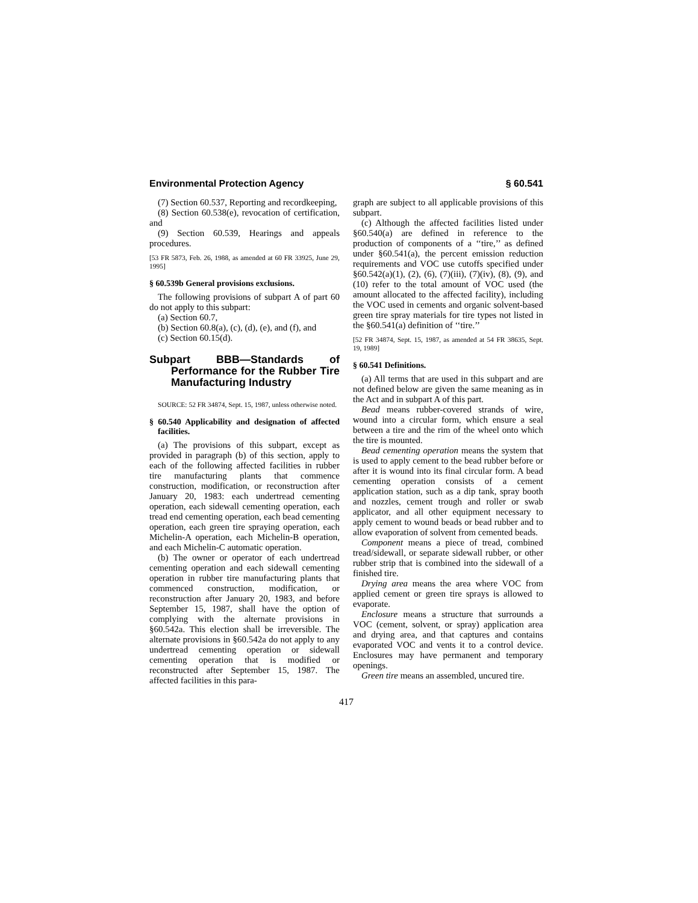Environmental Protection Agency § 60.541
(7) Section 60.537, Reporting and recordkeeping,
(8) Section 60.538(e), revocation of certification, and
(9) Section 60.539, Hearings and appeals procedures.
[53 FR 5873, Feb. 26, 1988, as amended at 60 FR 33925, June 29, 1995]
§ 60.539b General provisions exclusions.
The following provisions of subpart A of part 60 do not apply to this subpart:
(a) Section 60.7,
(b) Section 60.8(a), (c), (d), (e), and (f), and
(c) Section 60.15(d).
Subpart BBB—Standards of Performance for the Rubber Tire Manufacturing Industry
SOURCE: 52 FR 34874, Sept. 15, 1987, unless otherwise noted.
§ 60.540 Applicability and designation of affected facilities.
(a) The provisions of this subpart, except as provided in paragraph (b) of this section, apply to each of the following affected facilities in rubber tire manufacturing plants that commence construction, modification, or reconstruction after January 20, 1983: each undertread cementing operation, each sidewall cementing operation, each tread end cementing operation, each bead cementing operation, each green tire spraying operation, each Michelin-A operation, each Michelin-B operation, and each Michelin-C automatic operation.
(b) The owner or operator of each undertread cementing operation and each sidewall cementing operation in rubber tire manufacturing plants that commenced construction, modification, or reconstruction after January 20, 1983, and before September 15, 1987, shall have the option of complying with the alternate provisions in §60.542a. This election shall be irreversible. The alternate provisions in §60.542a do not apply to any undertread cementing operation or sidewall cementing operation that is modified or reconstructed after September 15, 1987. The affected facilities in this para-
graph are subject to all applicable provisions of this subpart.
(c) Although the affected facilities listed under §60.540(a) are defined in reference to the production of components of a ‘‘tire,’’ as defined under §60.541(a), the percent emission reduction requirements and VOC use cutoffs specified under §60.542(a)(1), (2), (6), (7)(iii), (7)(iv), (8), (9), and (10) refer to the total amount of VOC used (the amount allocated to the affected facility), including the VOC used in cements and organic solvent-based green tire spray materials for tire types not listed in the §60.541(a) definition of ‘‘tire.’’
[52 FR 34874, Sept. 15, 1987, as amended at 54 FR 38635, Sept. 19, 1989]
§ 60.541 Definitions.
(a) All terms that are used in this subpart and are not defined below are given the same meaning as in the Act and in subpart A of this part.
Bead means rubber-covered strands of wire, wound into a circular form, which ensure a seal between a tire and the rim of the wheel onto which the tire is mounted.
Bead cementing operation means the system that is used to apply cement to the bead rubber before or after it is wound into its final circular form. A bead cementing operation consists of a cement application station, such as a dip tank, spray booth and nozzles, cement trough and roller or swab applicator, and all other equipment necessary to apply cement to wound beads or bead rubber and to allow evaporation of solvent from cemented beads.
Component means a piece of tread, combined tread/sidewall, or separate sidewall rubber, or other rubber strip that is combined into the sidewall of a finished tire.
Drying area means the area where VOC from applied cement or green tire sprays is allowed to evaporate.
Enclosure means a structure that surrounds a VOC (cement, solvent, or spray) application area and drying area, and that captures and contains evaporated VOC and vents it to a control device. Enclosures may have permanent and temporary openings.
Green tire means an assembled, uncured tire.
417